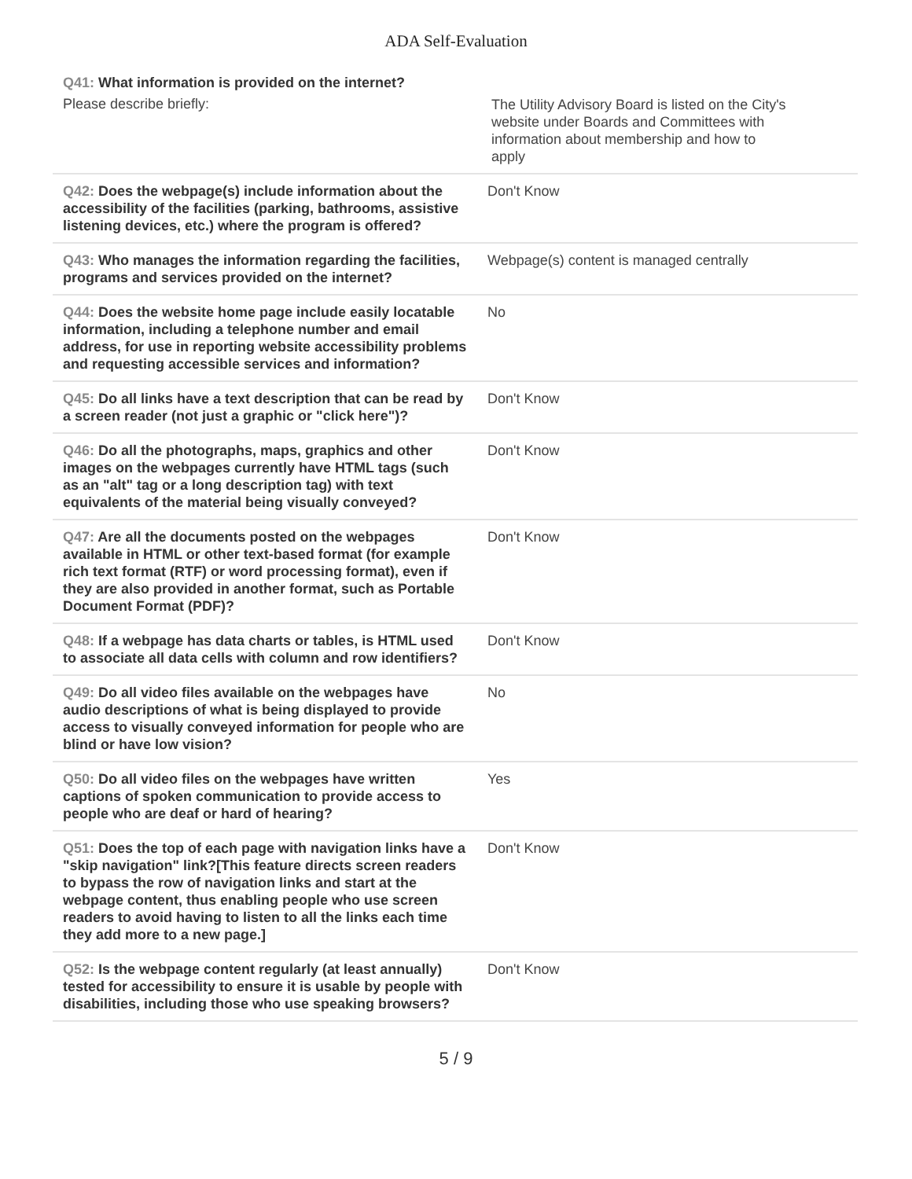ADA Self-Evaluation
| Q41: What information is provided on the internet? Please describe briefly: | The Utility Advisory Board is listed on the City's website under Boards and Committees with information about membership and how to apply |
| Q42: Does the webpage(s) include information about the accessibility of the facilities (parking, bathrooms, assistive listening devices, etc.) where the program is offered? | Don't Know |
| Q43: Who manages the information regarding the facilities, programs and services provided on the internet? | Webpage(s) content is managed centrally |
| Q44: Does the website home page include easily locatable information, including a telephone number and email address, for use in reporting website accessibility problems and requesting accessible services and information? | No |
| Q45: Do all links have a text description that can be read by a screen reader (not just a graphic or "click here")? | Don't Know |
| Q46: Do all the photographs, maps, graphics and other images on the webpages currently have HTML tags (such as an "alt" tag or a long description tag) with text equivalents of the material being visually conveyed? | Don't Know |
| Q47: Are all the documents posted on the webpages available in HTML or other text-based format (for example rich text format (RTF) or word processing format), even if they are also provided in another format, such as Portable Document Format (PDF)? | Don't Know |
| Q48: If a webpage has data charts or tables, is HTML used to associate all data cells with column and row identifiers? | Don't Know |
| Q49: Do all video files available on the webpages have audio descriptions of what is being displayed to provide access to visually conveyed information for people who are blind or have low vision? | No |
| Q50: Do all video files on the webpages have written captions of spoken communication to provide access to people who are deaf or hard of hearing? | Yes |
| Q51: Does the top of each page with navigation links have a "skip navigation" link?[This feature directs screen readers to bypass the row of navigation links and start at the webpage content, thus enabling people who use screen readers to avoid having to listen to all the links each time they add more to a new page.] | Don't Know |
| Q52: Is the webpage content regularly (at least annually) tested for accessibility to ensure it is usable by people with disabilities, including those who use speaking browsers? | Don't Know |
5 / 9